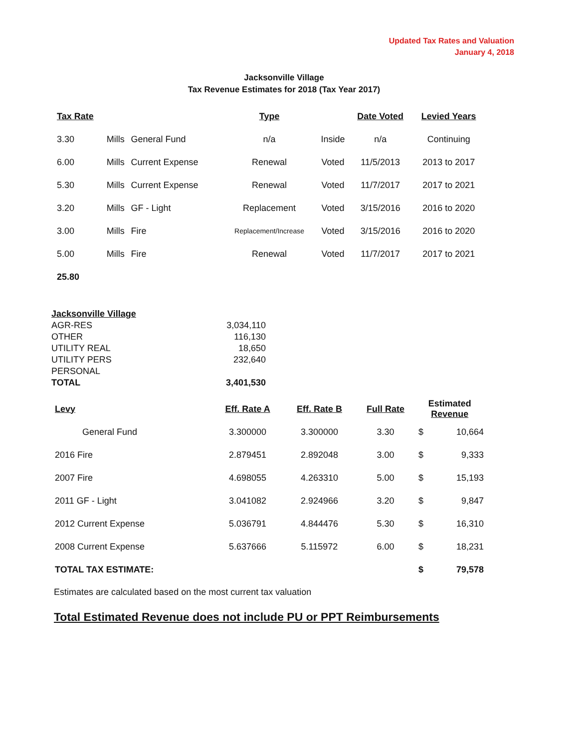Updated Tax Rates and Valuation
January 4, 2018
Jacksonville Village
Tax Revenue Estimates for 2018 (Tax Year 2017)
| Tax Rate | | | Type | | Date Voted | Levied Years |
| --- | --- | --- | --- | --- | --- | --- |
| 3.30 | Mills | General Fund | n/a | Inside | n/a | Continuing |
| 6.00 | Mills | Current Expense | Renewal | Voted | 11/5/2013 | 2013 to 2017 |
| 5.30 | Mills | Current Expense | Renewal | Voted | 11/7/2017 | 2017 to 2021 |
| 3.20 | Mills | GF - Light | Replacement | Voted | 3/15/2016 | 2016 to 2020 |
| 3.00 | Mills | Fire | Replacement/Increase | Voted | 3/15/2016 | 2016 to 2020 |
| 5.00 | Mills | Fire | Renewal | Voted | 11/7/2017 | 2017 to 2021 |
| 25.80 | | | | | | |
| Jacksonville Village | |
| AGR-RES | 3,034,110 |
| OTHER | 116,130 |
| UTILITY REAL | 18,650 |
| UTILITY PERS | 232,640 |
| PERSONAL | |
| TOTAL | 3,401,530 |
| Levy | Eff. Rate A | Eff. Rate B | Full Rate | Estimated Revenue | |
| --- | --- | --- | --- | --- | --- |
| General Fund | 3.300000 | 3.300000 | 3.30 | $ | 10,664 |
| 2016 Fire | 2.879451 | 2.892048 | 3.00 | $ | 9,333 |
| 2007 Fire | 4.698055 | 4.263310 | 5.00 | $ | 15,193 |
| 2011 GF - Light | 3.041082 | 2.924966 | 3.20 | $ | 9,847 |
| 2012 Current Expense | 5.036791 | 4.844476 | 5.30 | $ | 16,310 |
| 2008 Current Expense | 5.637666 | 5.115972 | 6.00 | $ | 18,231 |
| TOTAL TAX ESTIMATE: | | | | $ | 79,578 |
Estimates are calculated based on the most current tax valuation
Total Estimated Revenue does not include PU or PPT Reimbursements